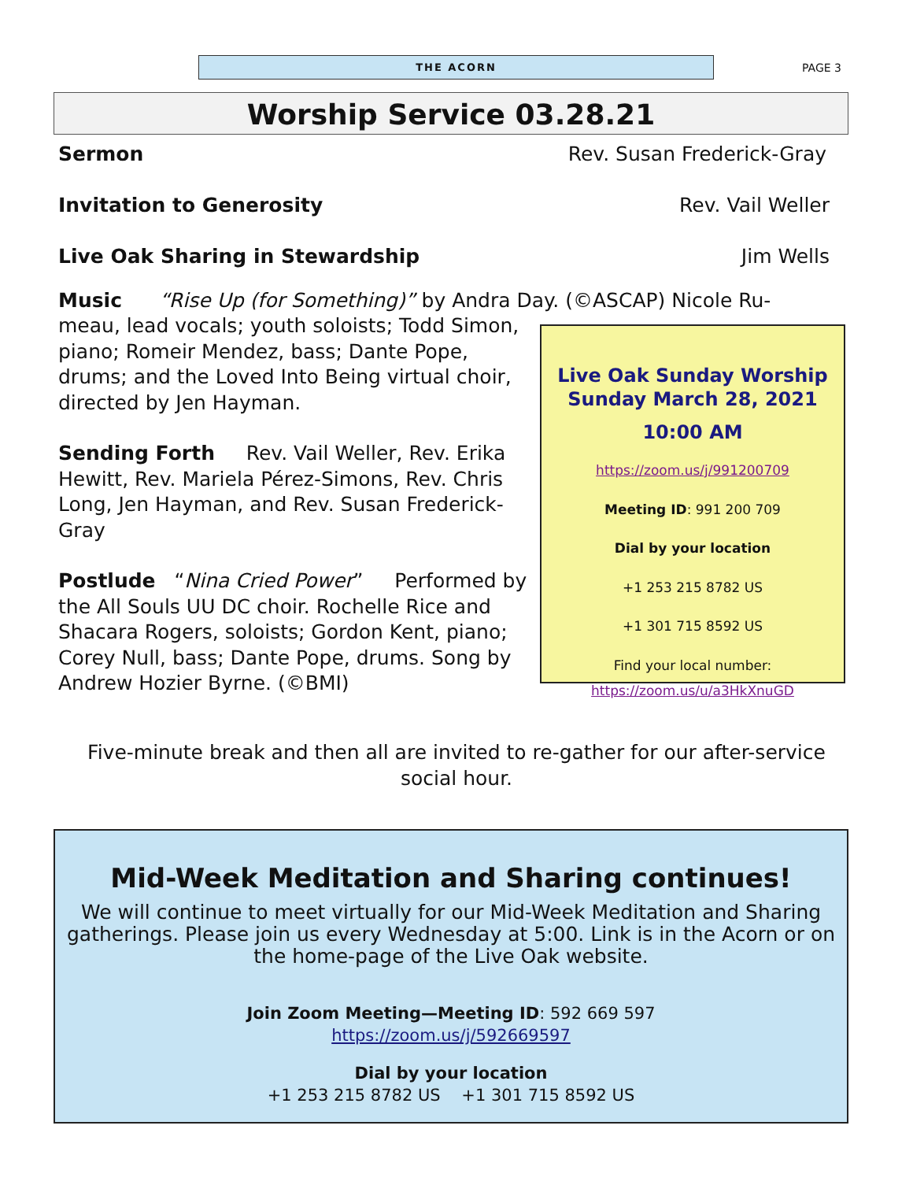THE ACORN
PAGE 3
Worship Service 03.28.21
Sermon Rev. Susan Frederick-Gray
Invitation to Generosity Rev. Vail Weller
Live Oak Sharing in Stewardship Jim Wells
Music “Rise Up (for Something)” by Andra Day. (©ASCAP) Nicole Ru-
meau, lead vocals; youth soloists; Todd Simon, piano; Romeir Mendez, bass; Dante Pope, drums; and the Loved Into Being virtual choir, directed by Jen Hayman.
Sending Forth Rev. Vail Weller, Rev. Erika Hewitt, Rev. Mariela Pérez-Simons, Rev. Chris Long, Jen Hayman, and Rev. Susan Frederick-Gray
Postlude “Nina Cried Power” Performed by the All Souls UU DC choir. Rochelle Rice and Shacara Rogers, soloists; Gordon Kent, piano; Corey Null, bass; Dante Pope, drums. Song by Andrew Hozier Byrne. (©BMI)
Live Oak Sunday Worship
Sunday March 28, 2021
10:00 AM
https://zoom.us/j/991200709
Meeting ID: 991 200 709
Dial by your location
+1 253 215 8782 US
+1 301 715 8592 US
Find your local number:
https://zoom.us/u/a3HkXnuGD
Five-minute break and then all are invited to re-gather for our after-service social hour.
Mid-Week Meditation and Sharing continues!
We will continue to meet virtually for our Mid-Week Meditation and Sharing gatherings. Please join us every Wednesday at 5:00. Link is in the Acorn or on the home-page of the Live Oak website.
Join Zoom Meeting—Meeting ID: 592 669 597
https://zoom.us/j/592669597
Dial by your location
+1 253 215 8782 US +1 301 715 8592 US